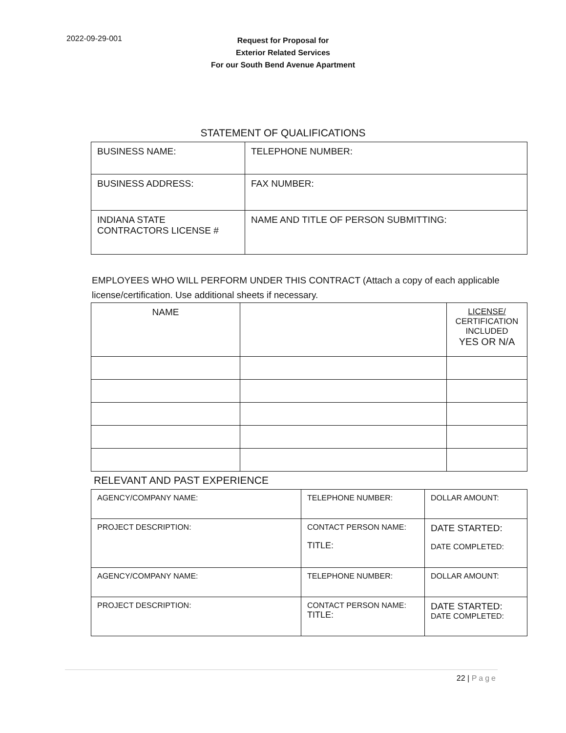2022-09-29-001
Request for Proposal for
Exterior Related Services
For our South Bend Avenue Apartment
STATEMENT OF QUALIFICATIONS
| BUSINESS NAME: | | TELEPHONE NUMBER: |
| BUSINESS ADDRESS: | | FAX NUMBER: |
| INDIANA STATE CONTRACTORS LICENSE # | NAME AND TITLE OF PERSON SUBMITTING: | |
EMPLOYEES WHO WILL PERFORM UNDER THIS CONTRACT (Attach a copy of each applicable license/certification. Use additional sheets if necessary.
| NAME | | LICENSE/ CERTIFICATION INCLUDED YES OR N/A |
RELEVANT AND PAST EXPERIENCE
| AGENCY/COMPANY NAME: | TELEPHONE NUMBER: | DOLLAR AMOUNT: |
| PROJECT DESCRIPTION: | CONTACT PERSON NAME: TITLE: | DATE STARTED: DATE COMPLETED: |
| AGENCY/COMPANY NAME: | TELEPHONE NUMBER: | DOLLAR AMOUNT: |
| PROJECT DESCRIPTION: | CONTACT PERSON NAME: TITLE: | DATE STARTED: DATE COMPLETED: |
22 | Page